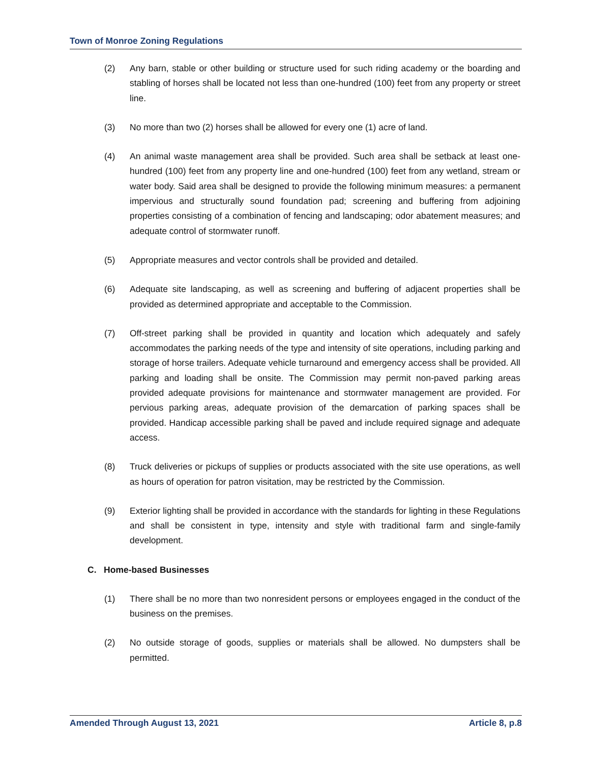Town of Monroe Zoning Regulations
(2) Any barn, stable or other building or structure used for such riding academy or the boarding and stabling of horses shall be located not less than one-hundred (100) feet from any property or street line.
(3) No more than two (2) horses shall be allowed for every one (1) acre of land.
(4) An animal waste management area shall be provided. Such area shall be setback at least one-hundred (100) feet from any property line and one-hundred (100) feet from any wetland, stream or water body. Said area shall be designed to provide the following minimum measures: a permanent impervious and structurally sound foundation pad; screening and buffering from adjoining properties consisting of a combination of fencing and landscaping; odor abatement measures; and adequate control of stormwater runoff.
(5) Appropriate measures and vector controls shall be provided and detailed.
(6) Adequate site landscaping, as well as screening and buffering of adjacent properties shall be provided as determined appropriate and acceptable to the Commission.
(7) Off-street parking shall be provided in quantity and location which adequately and safely accommodates the parking needs of the type and intensity of site operations, including parking and storage of horse trailers. Adequate vehicle turnaround and emergency access shall be provided. All parking and loading shall be onsite. The Commission may permit non-paved parking areas provided adequate provisions for maintenance and stormwater management are provided. For pervious parking areas, adequate provision of the demarcation of parking spaces shall be provided. Handicap accessible parking shall be paved and include required signage and adequate access.
(8) Truck deliveries or pickups of supplies or products associated with the site use operations, as well as hours of operation for patron visitation, may be restricted by the Commission.
(9) Exterior lighting shall be provided in accordance with the standards for lighting in these Regulations and shall be consistent in type, intensity and style with traditional farm and single-family development.
C. Home-based Businesses
(1) There shall be no more than two nonresident persons or employees engaged in the conduct of the business on the premises.
(2) No outside storage of goods, supplies or materials shall be allowed. No dumpsters shall be permitted.
Amended Through August 13, 2021 Article 8, p.8